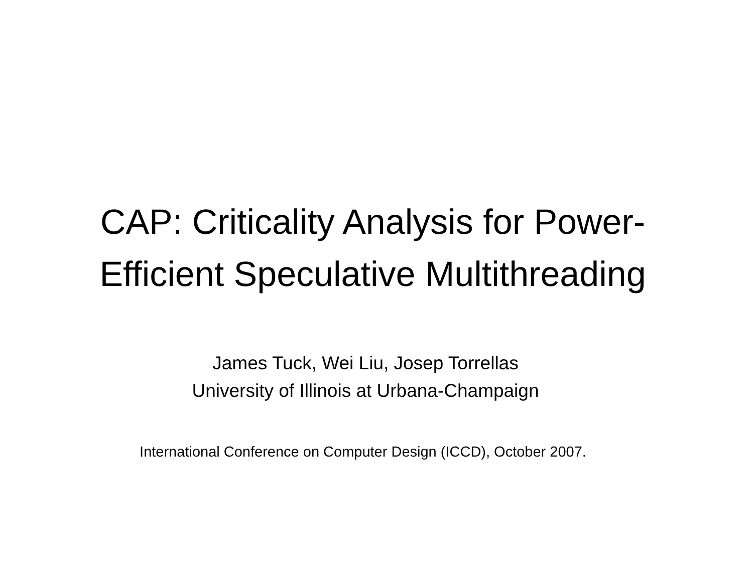CAP: Criticality Analysis for Power-
Efficient Speculative Multithreading
James Tuck, Wei Liu, Josep Torrellas
University of Illinois at Urbana-Champaign
International Conference on Computer Design (ICCD), October 2007.